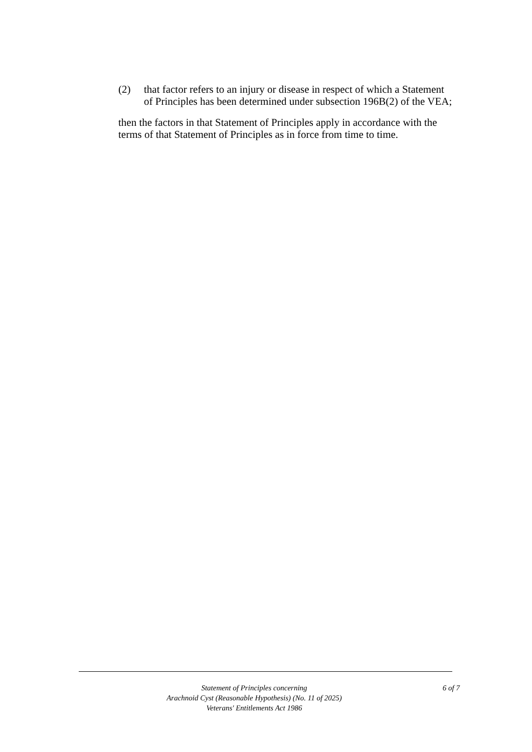(2) that factor refers to an injury or disease in respect of which a Statement of Principles has been determined under subsection 196B(2) of the VEA;
then the factors in that Statement of Principles apply in accordance with the terms of that Statement of Principles as in force from time to time.
Statement of Principles concerning
Arachnoid Cyst (Reasonable Hypothesis) (No. 11 of 2025)
Veterans' Entitlements Act 1986
6 of 7